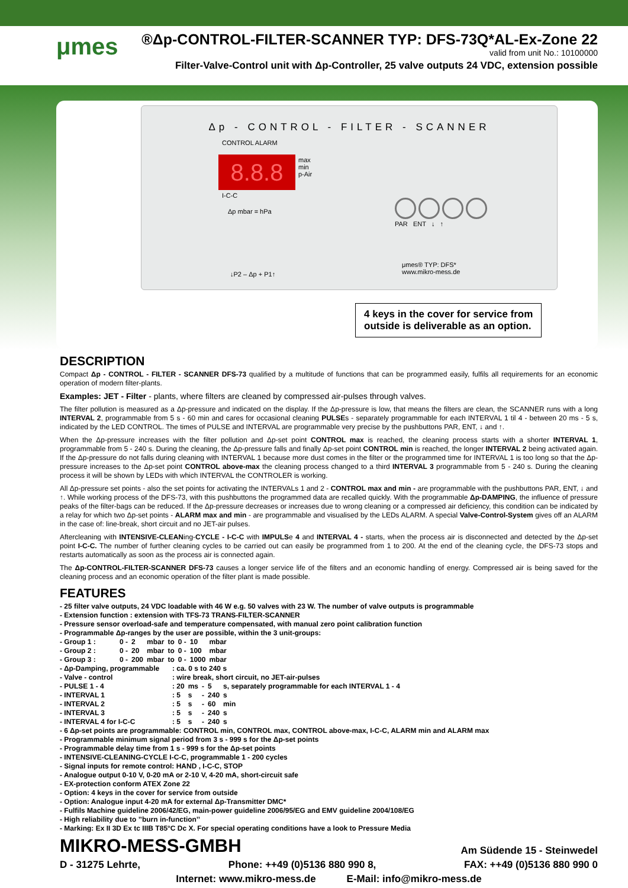μmes
®Δp-CONTROL-FILTER-SCANNER TYP: DFS-73Q*AL-Ex-Zone 22
valid from unit No.: 10100000
Filter-Valve-Control unit with Δp-Controller, 25 valve outputs 24 VDC, extension possible
Δp - CONTROL - FILTER - SCANNER
CONTROL ALARM
8.8.8
max
min
p-Air
I-C-C
Δp mbar = hPa
PAR ENT ↓ ↑
μmes® TYP: DFS*
www.mikro-mess.de
↓P2 – Δp + P1↑
4 keys in the cover for service from
outside is deliverable as an option.
DESCRIPTION
Compact Δp - CONTROL - FILTER - SCANNER DFS-73 qualified by a multitude of functions that can be programmed easily, fulfils all requirements for an economic operation of modern filter-plants.
Examples: JET - Filter - plants, where filters are cleaned by compressed air-pulses through valves.
The filter pollution is measured as a Δp-pressure and indicated on the display. If the Δp-pressure is low, that means the filters are clean, the SCANNER runs with a long INTERVAL 2, programmable from 5 s - 60 min and cares for occasional cleaning PULSEs - separately programmable for each INTERVAL 1 til 4 - between 20 ms - 5 s, indicated by the LED CONTROL. The times of PULSE and INTERVAL are programmable very precise by the pushbuttons PAR, ENT, ↓ and ↑.
When the Δp-pressure increases with the filter pollution and Δp-set point CONTROL max is reached, the cleaning process starts with a shorter INTERVAL 1, programmable from 5 - 240 s. During the cleaning, the Δp-pressure falls and finally Δp-set point CONTROL min is reached, the longer INTERVAL 2 being activated again. If the Δp-pressure do not falls during cleaning with INTERVAL 1 because more dust comes in the filter or the programmed time for INTERVAL 1 is too long so that the Δp-pressure increases to the Δp-set point CONTROL above-max the cleaning process changed to a third INTERVAL 3 programmable from 5 - 240 s. During the cleaning process it will be shown by LEDs with which INTERVAL the CONTROLER is working.
All Δp-pressure set points - also the set points for activating the INTERVALs 1 and 2 - CONTROL max and min - are programmable with the pushbuttons PAR, ENT, ↓ and ↑. While working process of the DFS-73, with this pushbuttons the programmed data are recalled quickly. With the programmable Δp-DAMPING, the influence of pressure peaks of the filter-bags can be reduced. If the Δp-pressure decreases or increases due to wrong cleaning or a compressed air deficiency, this condition can be indicated by a relay for which two Δp-set points - ALARM max and min - are programmable and visualised by the LEDs ALARM. A special Valve-Control-System gives off an ALARM in the case of: line-break, short circuit and no JET-air pulses.
Aftercleaning with INTENSIVE-CLEANing-CYCLE - I-C-C with IMPULSe 4 and INTERVAL 4 - starts, when the process air is disconnected and detected by the Δp-set point I-C-C. The number of further cleaning cycles to be carried out can easily be programmed from 1 to 200. At the end of the cleaning cycle, the DFS-73 stops and restarts automatically as soon as the process air is connected again.
The Δp-CONTROL-FILTER-SCANNER DFS-73 causes a longer service life of the filters and an economic handling of energy. Compressed air is being saved for the cleaning process and an economic operation of the filter plant is made possible.
FEATURES
- 25 filter valve outputs, 24 VDC loadable with 46 W e.g. 50 valves with 23 W. The number of valve outputs is programmable
- Extension function : extension with TFS-73 TRANS-FILTER-SCANNER
- Pressure sensor overload-safe and temperature compensated, with manual zero point calibration function
- Programmable Δp-ranges by the user are possible, within the 3 unit-groups:
| - Group 1 : | 0 - | 2 | mbar | to | 0 - | 10 | mbar |
| - Group 2 : | 0 - | 20 | mbar | to | 0 - | 100 | mbar |
| - Group 3 : | 0 - | 200 | mbar | to | 0 - | 1000 | mbar |
| - Δp-Damping, programmable | : ca. 0 s to 240 s | | | | |
| - Valve - control | : wire break, short circuit, no JET-air-pulses | | | | |
| - PULSE 1 - 4 | : 20 | ms | - | 5 | s, separately programmable for each INTERVAL 1 - 4 |
| - INTERVAL 1 | : 5 | s | - | 240 | s |
| - INTERVAL 2 | : 5 | s | - | 60 | min |
| - INTERVAL 3 | : 5 | s | - | 240 | s |
| - INTERVAL 4 for I-C-C | : 5 | s | - | 240 | s |
- 6 Δp-set points are programmable: CONTROL min, CONTROL max, CONTROL above-max, I-C-C, ALARM min and ALARM max
- Programmable minimum signal period from 3 s - 999 s for the Δp-set points
- Programmable delay time from 1 s - 999 s for the Δp-set points
- INTENSIVE-CLEANING-CYCLE I-C-C, programmable 1 - 200 cycles
- Signal inputs for remote control: HAND , I-C-C, STOP
- Analogue output 0-10 V, 0-20 mA or 2-10 V, 4-20 mA, short-circuit safe
- EX-protection conform ATEX Zone 22
- Option: 4 keys in the cover for service from outside
- Option: Analogue input 4-20 mA for external Δp-Transmitter DMC*
- Fulfils Machine guideline 2006/42/EG, main-power guideline 2006/95/EG and EMV guideline 2004/108/EG
- High reliability due to ’’burn in-function’’
- Marking: Ex II 3D Ex tc IIIB T85°C Dc X. For special operating conditions have a look to Pressure Media
MIKRO-MESS-GMBH Am Südende 15 - Steinwedel
D - 31275 Lehrte, Phone: ++49 (0)5136 880 990 8, FAX: ++49 (0)5136 880 990 0
Internet: www.mikro-mess.de E-Mail: info@mikro-mess.de